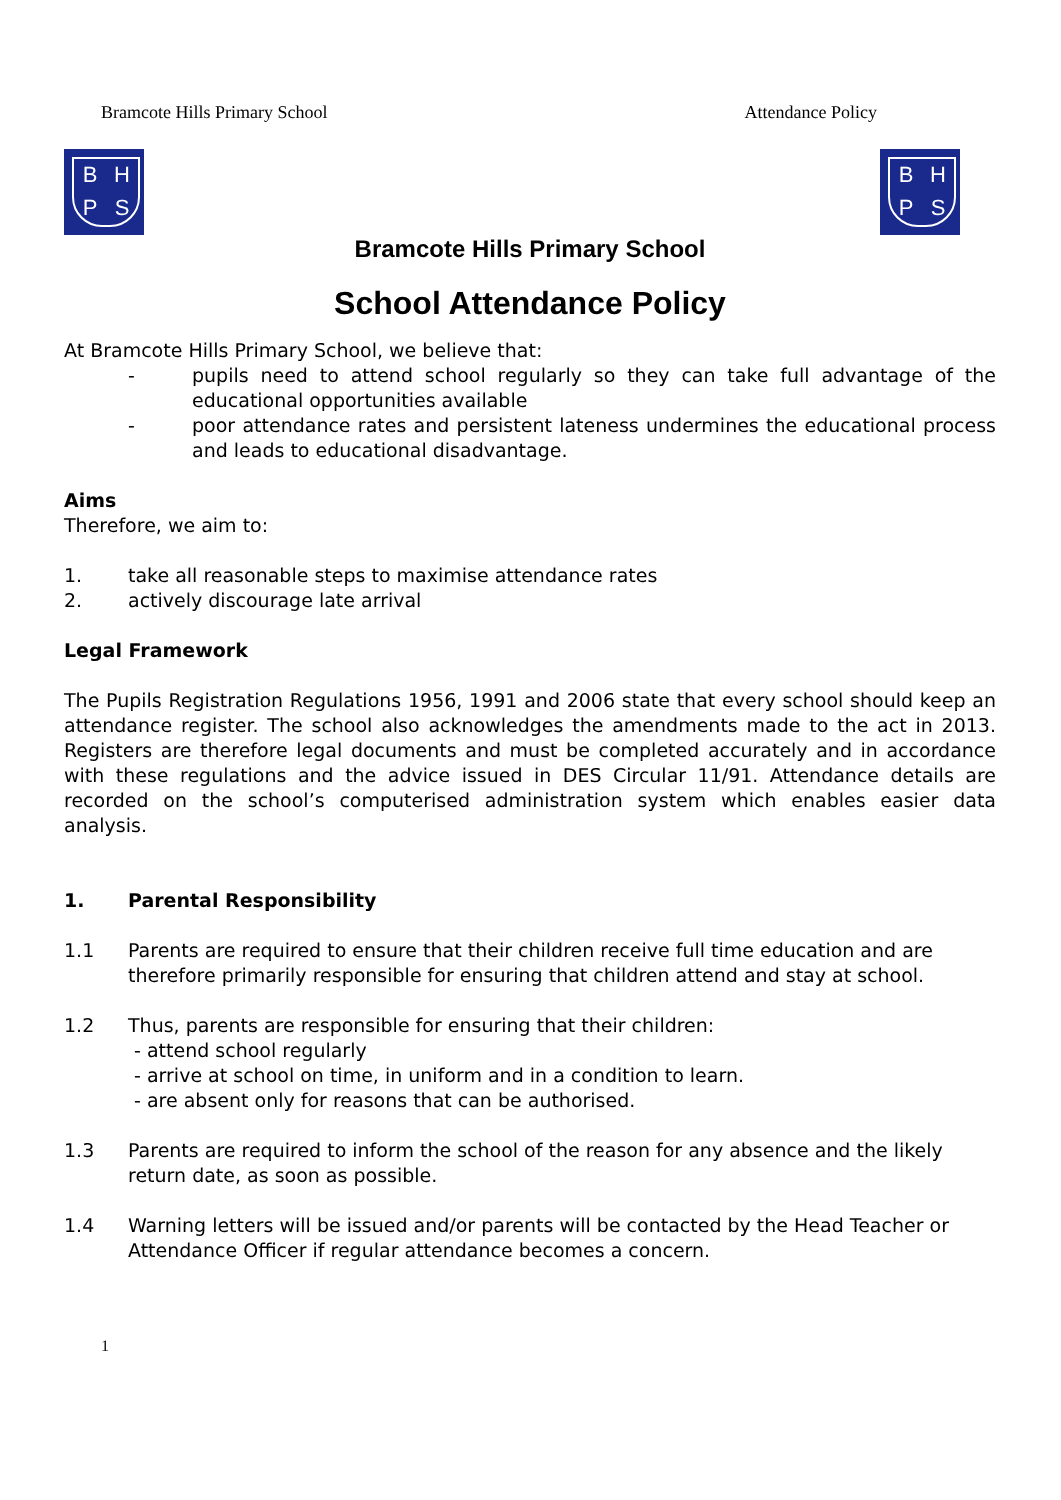Bramcote Hills Primary School Attendance Policy
BHPS BHPS
Bramcote Hills Primary School
School Attendance Policy
At Bramcote Hills Primary School, we believe that:
- pupils need to attend school regularly so they can take full advantage of the educational opportunities available
- poor attendance rates and persistent lateness undermines the educational process and leads to educational disadvantage.
Aims
Therefore, we aim to:
1. take all reasonable steps to maximise attendance rates
2. actively discourage late arrival
Legal Framework
The Pupils Registration Regulations 1956, 1991 and 2006 state that every school should keep an attendance register. The school also acknowledges the amendments made to the act in 2013. Registers are therefore legal documents and must be completed accurately and in accordance with these regulations and the advice issued in DES Circular 11/91. Attendance details are recorded on the school’s computerised administration system which enables easier data analysis.
1. Parental Responsibility
1.1 Parents are required to ensure that their children receive full time education and are therefore primarily responsible for ensuring that children attend and stay at school.
1.2 Thus, parents are responsible for ensuring that their children:
- attend school regularly
- arrive at school on time, in uniform and in a condition to learn.
- are absent only for reasons that can be authorised.
1.3 Parents are required to inform the school of the reason for any absence and the likely return date, as soon as possible.
1.4 Warning letters will be issued and/or parents will be contacted by the Head Teacher or Attendance Officer if regular attendance becomes a concern.
1